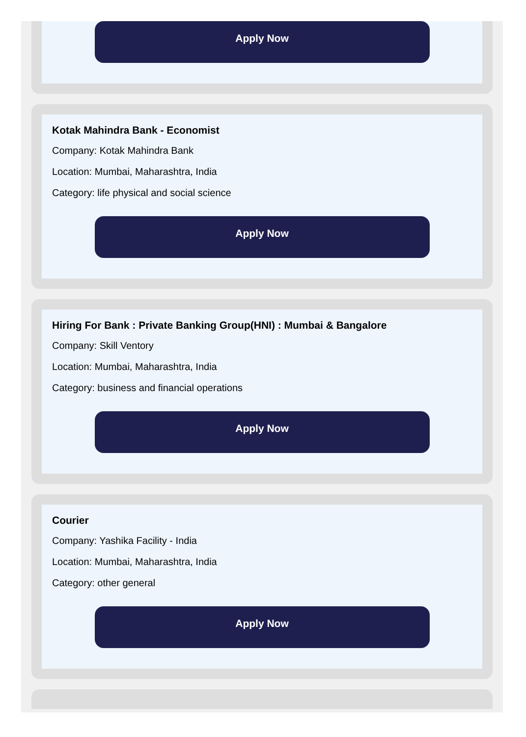Apply Now
Kotak Mahindra Bank - Economist
Company: Kotak Mahindra Bank
Location: Mumbai, Maharashtra, India
Category: life physical and social science
Apply Now
Hiring For Bank : Private Banking Group(HNI) : Mumbai & Bangalore
Company: Skill Ventory
Location: Mumbai, Maharashtra, India
Category: business and financial operations
Apply Now
Courier
Company: Yashika Facility - India
Location: Mumbai, Maharashtra, India
Category: other general
Apply Now